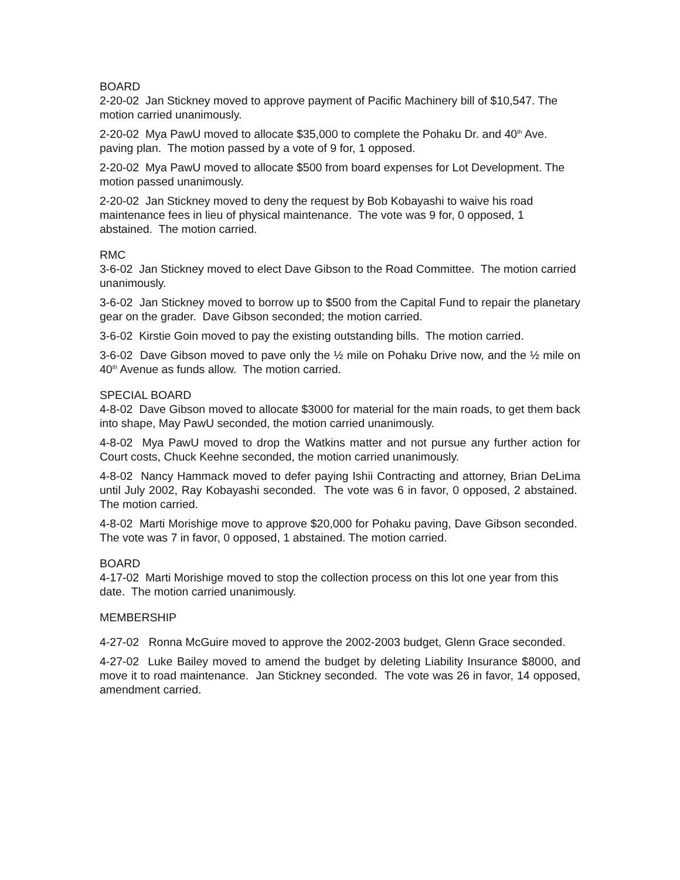BOARD
2-20-02 Jan Stickney moved to approve payment of Pacific Machinery bill of $10,547. The motion carried unanimously.
2-20-02 Mya PawU moved to allocate $35,000 to complete the Pohaku Dr. and 40<sup>th</sup> Ave. paving plan. The motion passed by a vote of 9 for, 1 opposed.
2-20-02 Mya PawU moved to allocate $500 from board expenses for Lot Development. The motion passed unanimously.
2-20-02 Jan Stickney moved to deny the request by Bob Kobayashi to waive his road maintenance fees in lieu of physical maintenance. The vote was 9 for, 0 opposed, 1 abstained. The motion carried.
RMC
3-6-02 Jan Stickney moved to elect Dave Gibson to the Road Committee. The motion carried unanimously.
3-6-02 Jan Stickney moved to borrow up to $500 from the Capital Fund to repair the planetary gear on the grader. Dave Gibson seconded; the motion carried.
3-6-02 Kirstie Goin moved to pay the existing outstanding bills. The motion carried.
3-6-02 Dave Gibson moved to pave only the ½ mile on Pohaku Drive now, and the ½ mile on 40<sup>th</sup> Avenue as funds allow. The motion carried.
SPECIAL BOARD
4-8-02 Dave Gibson moved to allocate $3000 for material for the main roads, to get them back into shape, May PawU seconded, the motion carried unanimously.
4-8-02 Mya PawU moved to drop the Watkins matter and not pursue any further action for Court costs, Chuck Keehne seconded, the motion carried unanimously.
4-8-02 Nancy Hammack moved to defer paying Ishii Contracting and attorney, Brian DeLima until July 2002, Ray Kobayashi seconded. The vote was 6 in favor, 0 opposed, 2 abstained. The motion carried.
4-8-02 Marti Morishige move to approve $20,000 for Pohaku paving, Dave Gibson seconded. The vote was 7 in favor, 0 opposed, 1 abstained. The motion carried.
BOARD
4-17-02 Marti Morishige moved to stop the collection process on this lot one year from this date. The motion carried unanimously.
MEMBERSHIP
4-27-02 Ronna McGuire moved to approve the 2002-2003 budget, Glenn Grace seconded.
4-27-02 Luke Bailey moved to amend the budget by deleting Liability Insurance $8000, and move it to road maintenance. Jan Stickney seconded. The vote was 26 in favor, 14 opposed, amendment carried.